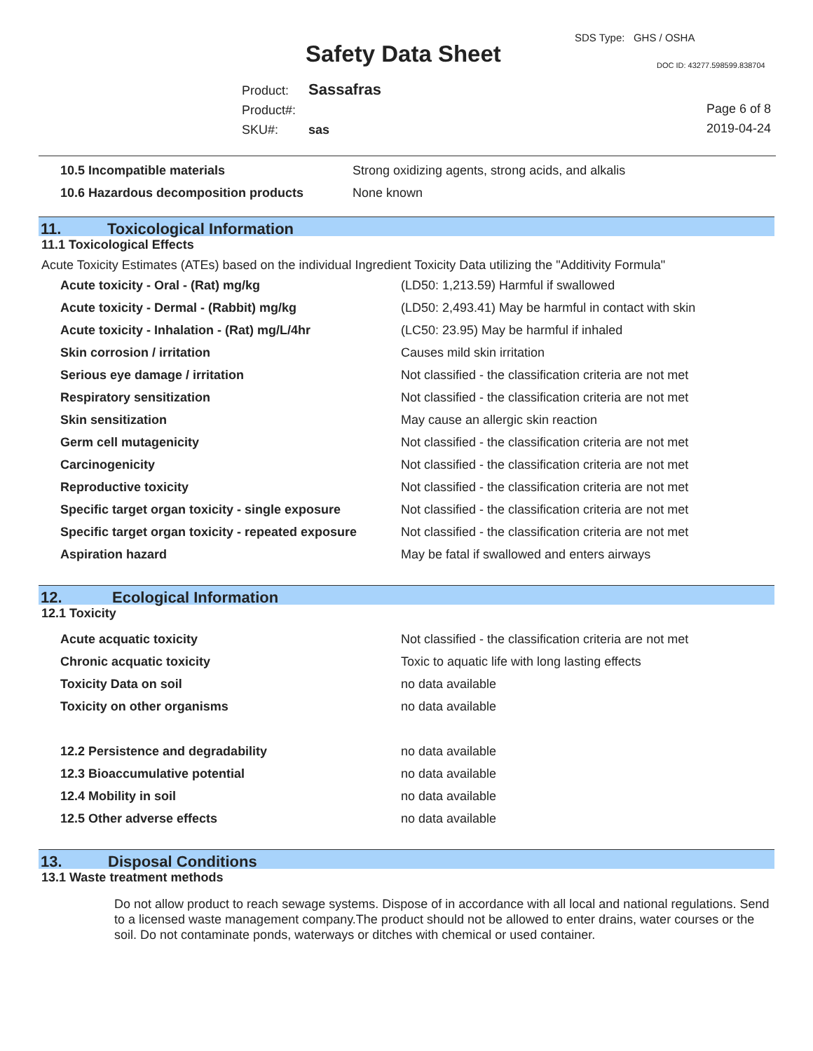SDS Type: GHS / OSHA
Safety Data Sheet DOC ID: 43277.598599.838704
Product: Sassafras
Product#:
SKU#: sas
Page 6 of 8
2019-04-24
| 10.5 Incompatible materials | Strong oxidizing agents, strong acids, and alkalis |
| 10.6 Hazardous decomposition products | None known |
11. Toxicological Information
11.1 Toxicological Effects
Acute Toxicity Estimates (ATEs) based on the individual Ingredient Toxicity Data utilizing the "Additivity Formula"
| Acute toxicity - Oral - (Rat) mg/kg | (LD50: 1,213.59) Harmful if swallowed |
| Acute toxicity - Dermal - (Rabbit) mg/kg | (LD50: 2,493.41) May be harmful in contact with skin |
| Acute toxicity - Inhalation - (Rat) mg/L/4hr | (LC50: 23.95) May be harmful if inhaled |
| Skin corrosion / irritation | Causes mild skin irritation |
| Serious eye damage / irritation | Not classified - the classification criteria are not met |
| Respiratory sensitization | Not classified - the classification criteria are not met |
| Skin sensitization | May cause an allergic skin reaction |
| Germ cell mutagenicity | Not classified - the classification criteria are not met |
| Carcinogenicity | Not classified - the classification criteria are not met |
| Reproductive toxicity | Not classified - the classification criteria are not met |
| Specific target organ toxicity - single exposure | Not classified - the classification criteria are not met |
| Specific target organ toxicity - repeated exposure | Not classified - the classification criteria are not met |
| Aspiration hazard | May be fatal if swallowed and enters airways |
12. Ecological Information
12.1 Toxicity
| Acute acquatic toxicity | Not classified - the classification criteria are not met |
| Chronic acquatic toxicity | Toxic to aquatic life with long lasting effects |
| Toxicity Data on soil | no data available |
| Toxicity on other organisms | no data available |
| 12.2 Persistence and degradability | no data available |
| 12.3 Bioaccumulative potential | no data available |
| 12.4 Mobility in soil | no data available |
| 12.5 Other adverse effects | no data available |
13. Disposal Conditions
13.1 Waste treatment methods
Do not allow product to reach sewage systems. Dispose of in accordance with all local and national regulations. Send to a licensed waste management company.The product should not be allowed to enter drains, water courses or the soil. Do not contaminate ponds, waterways or ditches with chemical or used container.